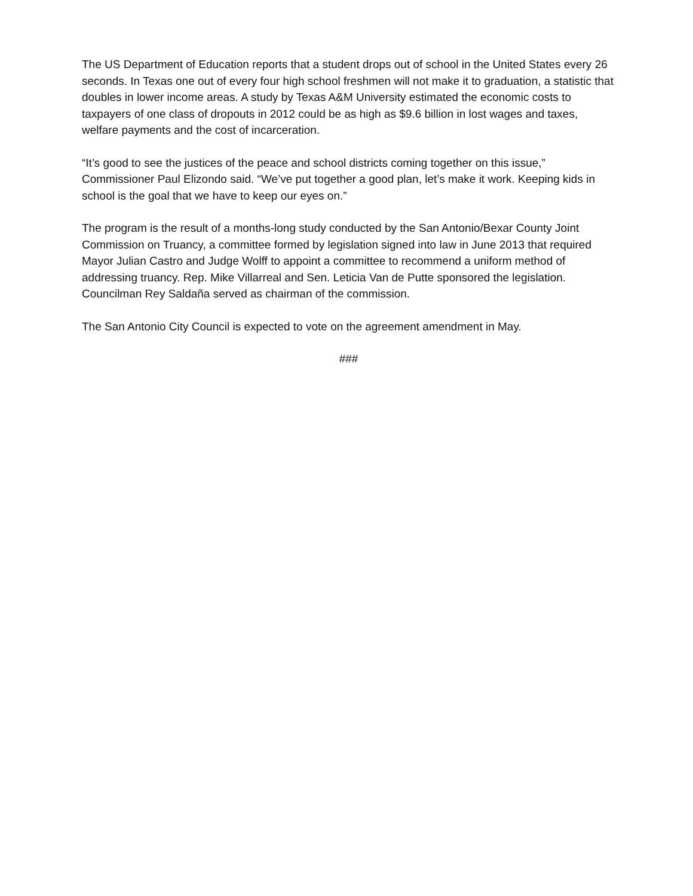The US Department of Education reports that a student drops out of school in the United States every 26 seconds. In Texas one out of every four high school freshmen will not make it to graduation, a statistic that doubles in lower income areas. A study by Texas A&M University estimated the economic costs to taxpayers of one class of dropouts in 2012 could be as high as $9.6 billion in lost wages and taxes, welfare payments and the cost of incarceration.
“It’s good to see the justices of the peace and school districts coming together on this issue,” Commissioner Paul Elizondo said. “We’ve put together a good plan, let’s make it work. Keeping kids in school is the goal that we have to keep our eyes on.”
The program is the result of a months-long study conducted by the San Antonio/Bexar County Joint Commission on Truancy, a committee formed by legislation signed into law in June 2013 that required Mayor Julian Castro and Judge Wolff to appoint a committee to recommend a uniform method of addressing truancy. Rep. Mike Villarreal and Sen. Leticia Van de Putte sponsored the legislation. Councilman Rey Saldaña served as chairman of the commission.
The San Antonio City Council is expected to vote on the agreement amendment in May.
###